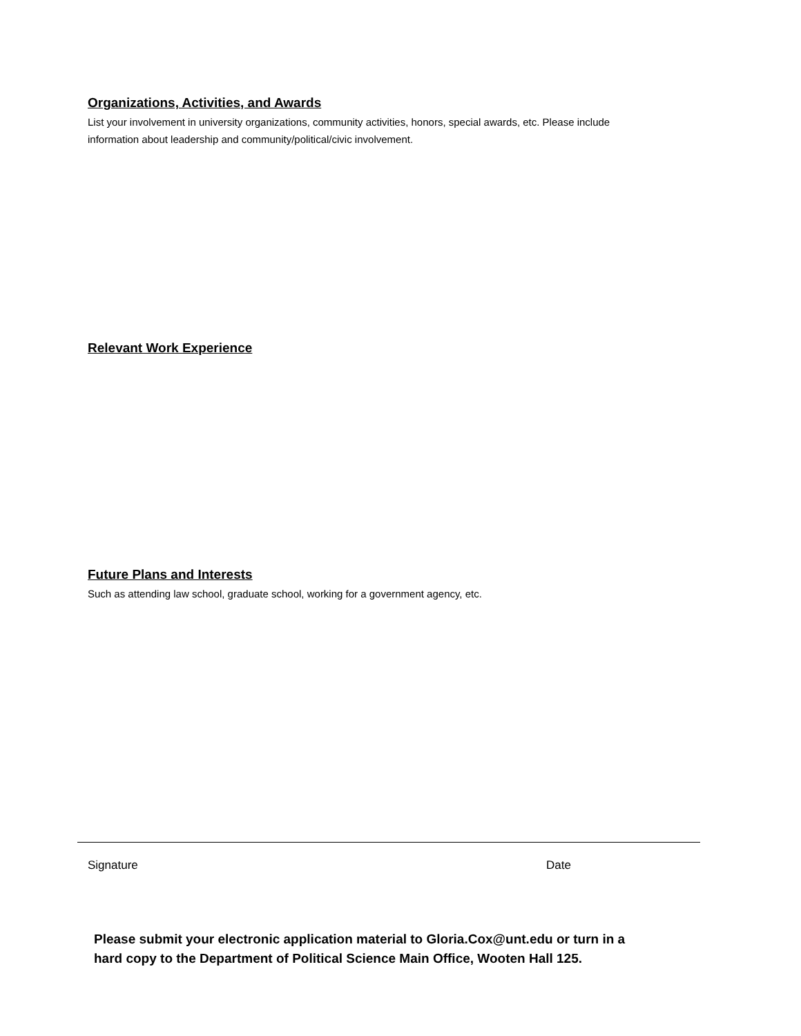Organizations, Activities, and Awards
List your involvement in university organizations, community activities, honors, special awards, etc. Please include information about leadership and community/political/civic involvement.
Relevant Work Experience
Future Plans and Interests
Such as attending law school, graduate school, working for a government agency, etc.
Signature Date
Please submit your electronic application material to Gloria.Cox@unt.edu or turn in a hard copy to the Department of Political Science Main Office, Wooten Hall 125.